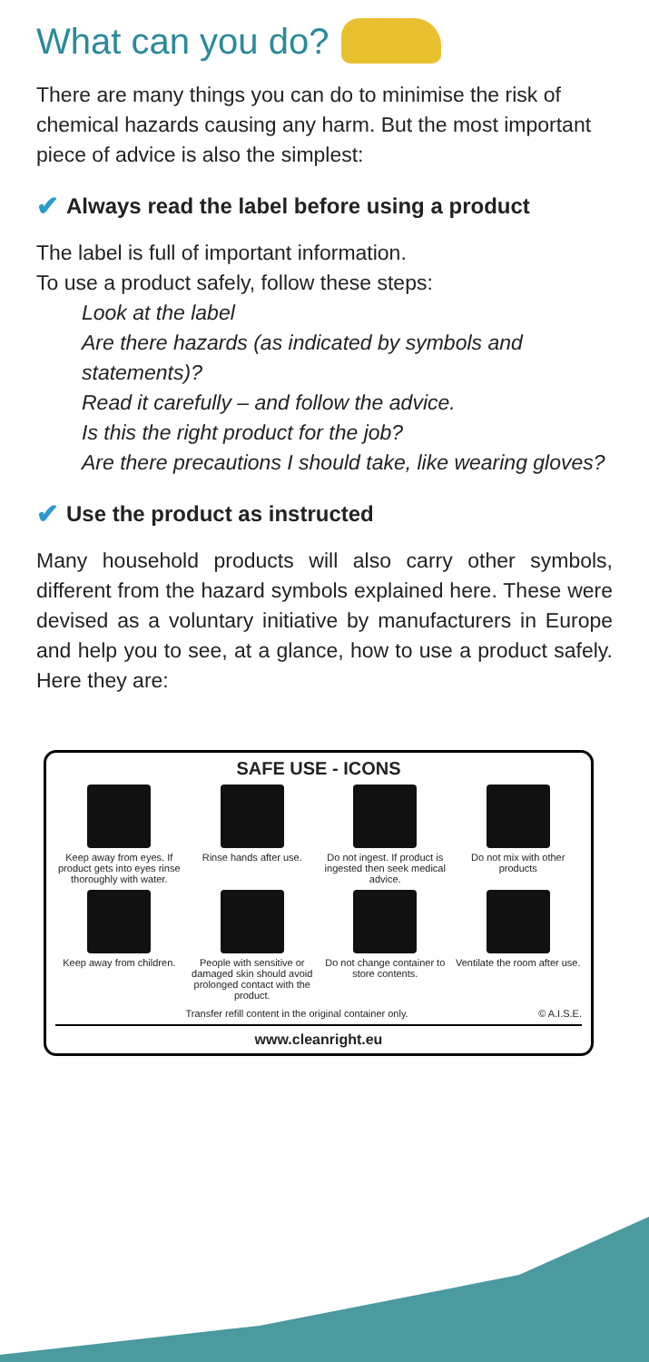What can you do?
There are many things you can do to minimise the risk of chemical hazards causing any harm. But the most important piece of advice is also the simplest:
✔ Always read the label before using a product
The label is full of important information.
To use a product safely, follow these steps:
Look at the label
Are there hazards (as indicated by symbols and statements)?
Read it carefully – and follow the advice.
Is this the right product for the job?
Are there precautions I should take, like wearing gloves?
✔ Use the product as instructed
Many household products will also carry other symbols, different from the hazard symbols explained here. These were devised as a voluntary initiative by manufacturers in Europe and help you to see, at a glance, how to use a product safely. Here they are:
SAFE USE - ICONS
Keep away from eyes. If product gets into eyes rinse thoroughly with water.
Rinse hands after use.
Do not ingest. If product is ingested then seek medical advice.
Do not mix with other products
Keep away from children.
People with sensitive or damaged skin should avoid prolonged contact with the product.
Do not change container to store contents.
Ventilate the room after use.
Transfer refill content in the original container only. © A.I.S.E.
www.cleanright.eu